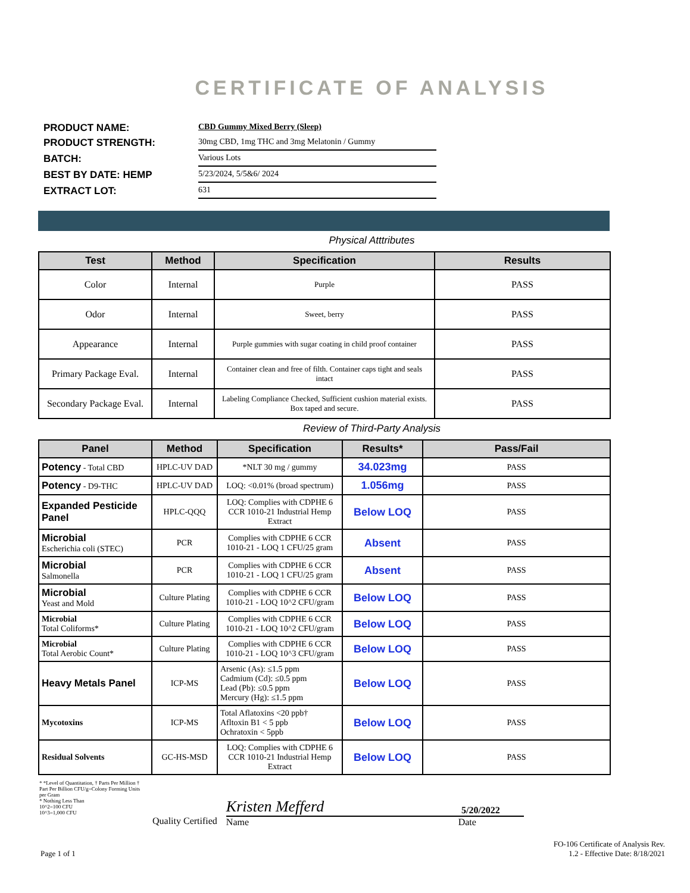CERTIFICATE OF ANALYSIS
PRODUCT NAME:
CBD Gummy Mixed Berry (Sleep)
PRODUCT STRENGTH:
30mg CBD, 1mg THC and 3mg Melatonin / Gummy
BATCH:
Various Lots
BEST BY DATE: HEMP
5/23/2024, 5/5&6/ 2024
EXTRACT LOT:
631
Physical Atttributes
| Test | Method | Specification | Results |
| --- | --- | --- | --- |
| Color | Internal | Purple | PASS |
| Odor | Internal | Sweet, berry | PASS |
| Appearance | Internal | Purple gummies with sugar coating in child proof container | PASS |
| Primary Package Eval. | Internal | Container clean and free of filth. Container caps tight and seals intact | PASS |
| Secondary Package Eval. | Internal | Labeling Compliance Checked, Sufficient cushion material exists. Box taped and secure. | PASS |
Review of Third-Party Analysis
| Panel | Method | Specification | Results* | Pass/Fail |
| --- | --- | --- | --- | --- |
| Potency - Total CBD | HPLC-UV DAD | *NLT 30 mg / gummy | 34.023mg | PASS |
| Potency - D9-THC | HPLC-UV DAD | LOQ: <0.01% (broad spectrum) | 1.056mg | PASS |
| Expanded Pesticide Panel | HPLC-QQQ | LOQ: Complies with CDPHE 6 CCR 1010-21 Industrial Hemp Extract | Below LOQ | PASS |
| Microbial Escherichia coli (STEC) | PCR | Complies with CDPHE 6 CCR 1010-21 - LOQ 1 CFU/25 gram | Absent | PASS |
| Microbial Salmonella | PCR | Complies with CDPHE 6 CCR 1010-21 - LOQ 1 CFU/25 gram | Absent | PASS |
| Microbial Yeast and Mold | Culture Plating | Complies with CDPHE 6 CCR 1010-21 - LOQ 10^2 CFU/gram | Below LOQ | PASS |
| Microbial Total Coliforms* | Culture Plating | Complies with CDPHE 6 CCR 1010-21 - LOQ 10^2 CFU/gram | Below LOQ | PASS |
| Microbial Total Aerobic Count* | Culture Plating | Complies with CDPHE 6 CCR 1010-21 - LOQ 10^3 CFU/gram | Below LOQ | PASS |
| Heavy Metals Panel | ICP-MS | Arsenic (As): ≤1.5 ppm Cadmium (Cd): ≤0.5 ppm Lead (Pb): ≤0.5 ppm Mercury (Hg): ≤1.5 ppm | Below LOQ | PASS |
| Mycotoxins | ICP-MS | Total Aflatoxins <20 ppb† Afltoxin B1 < 5 ppb Ochratoxin < 5ppb | Below LOQ | PASS |
| Residual Solvents | GC-HS-MSD | LOQ: Complies with CDPHE 6 CCR 1010-21 Industrial Hemp Extract | Below LOQ | PASS |
* *Level of Quantitation, † Parts Per Million † Part Per Billion CFU/g=Colony Forming Units per Gram
* Nothing Less Than
10^2=100 CFU
10^3=1,000 CFU
Quality Certified
Kristen Mefferd 5/20/2022
Name Date
Page 1 of 1 FO-106 Certificate of Analysis Rev.
1.2 - Effective Date: 8/18/2021